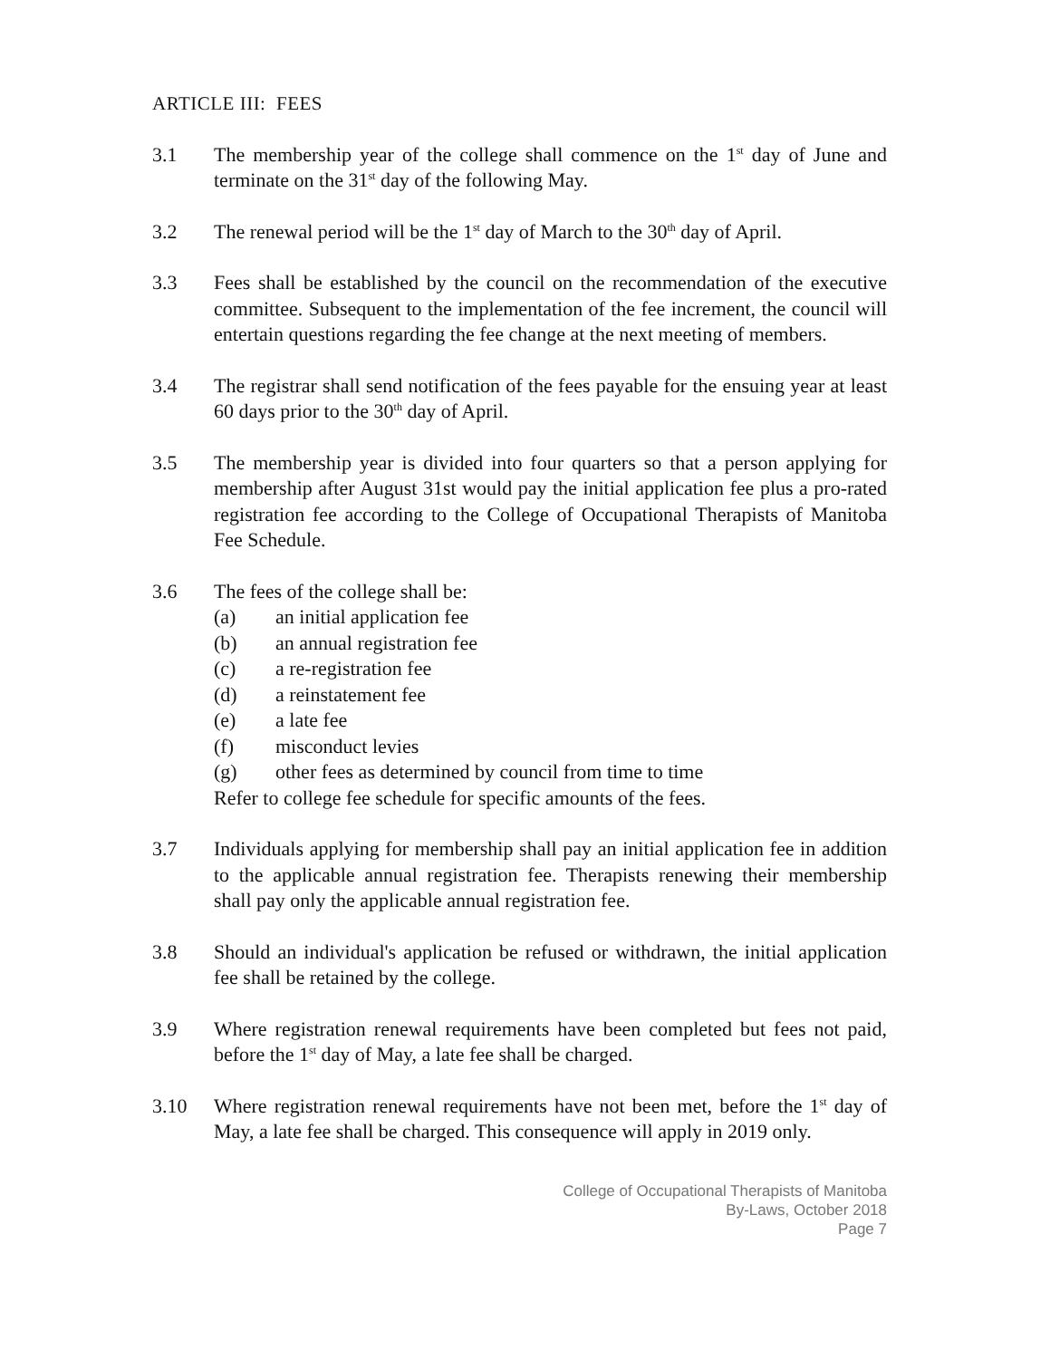ARTICLE III: FEES
3.1 The membership year of the college shall commence on the 1<sup>st</sup> day of June and terminate on the 31<sup>st</sup> day of the following May.
3.2 The renewal period will be the 1<sup>st</sup> day of March to the 30<sup>th</sup> day of April.
3.3 Fees shall be established by the council on the recommendation of the executive committee. Subsequent to the implementation of the fee increment, the council will entertain questions regarding the fee change at the next meeting of members.
3.4 The registrar shall send notification of the fees payable for the ensuing year at least 60 days prior to the 30<sup>th</sup> day of April.
3.5 The membership year is divided into four quarters so that a person applying for membership after August 31st would pay the initial application fee plus a pro-rated registration fee according to the College of Occupational Therapists of Manitoba Fee Schedule.
3.6 The fees of the college shall be:
(a) an initial application fee
(b) an annual registration fee
(c) a re-registration fee
(d) a reinstatement fee
(e) a late fee
(f) misconduct levies
(g) other fees as determined by council from time to time
Refer to college fee schedule for specific amounts of the fees.
3.7 Individuals applying for membership shall pay an initial application fee in addition to the applicable annual registration fee. Therapists renewing their membership shall pay only the applicable annual registration fee.
3.8 Should an individual's application be refused or withdrawn, the initial application fee shall be retained by the college.
3.9 Where registration renewal requirements have been completed but fees not paid, before the 1<sup>st</sup> day of May, a late fee shall be charged.
3.10 Where registration renewal requirements have not been met, before the 1<sup>st</sup> day of May, a late fee shall be charged. This consequence will apply in 2019 only.
College of Occupational Therapists of Manitoba
By-Laws, October 2018
Page 7